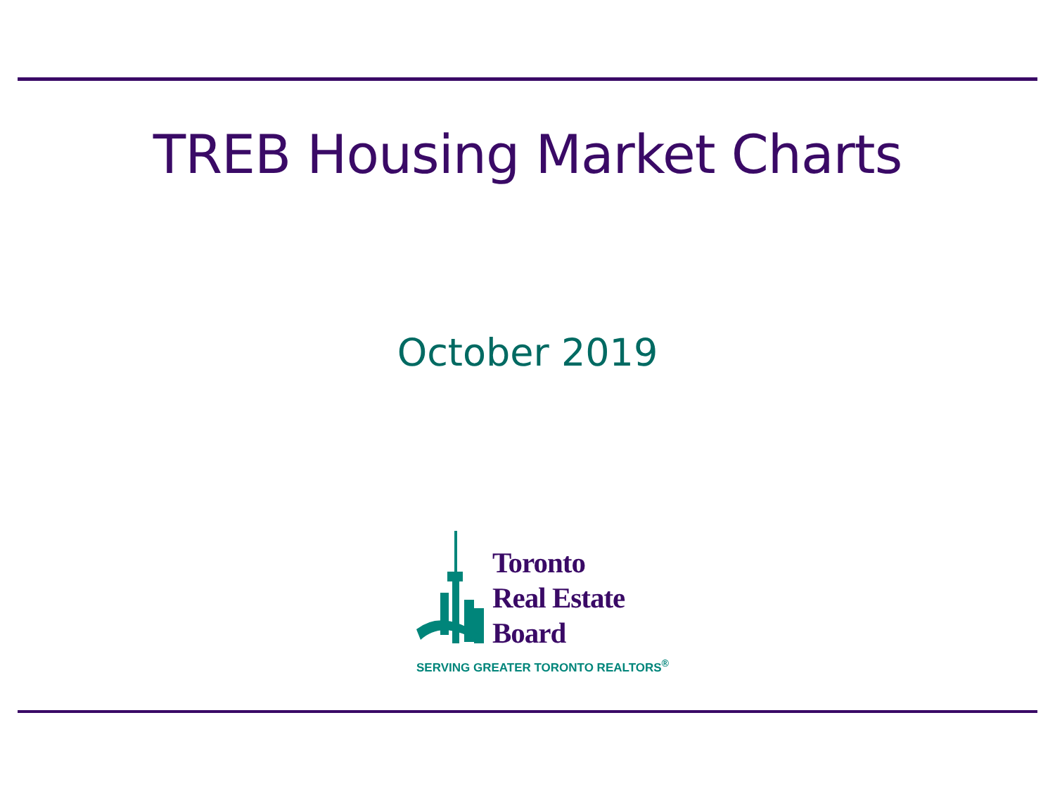TREB Housing Market Charts
October 2019
Toronto
Real Estate
Board
SERVING GREATER TORONTO REALTORS<sup>®</sup>